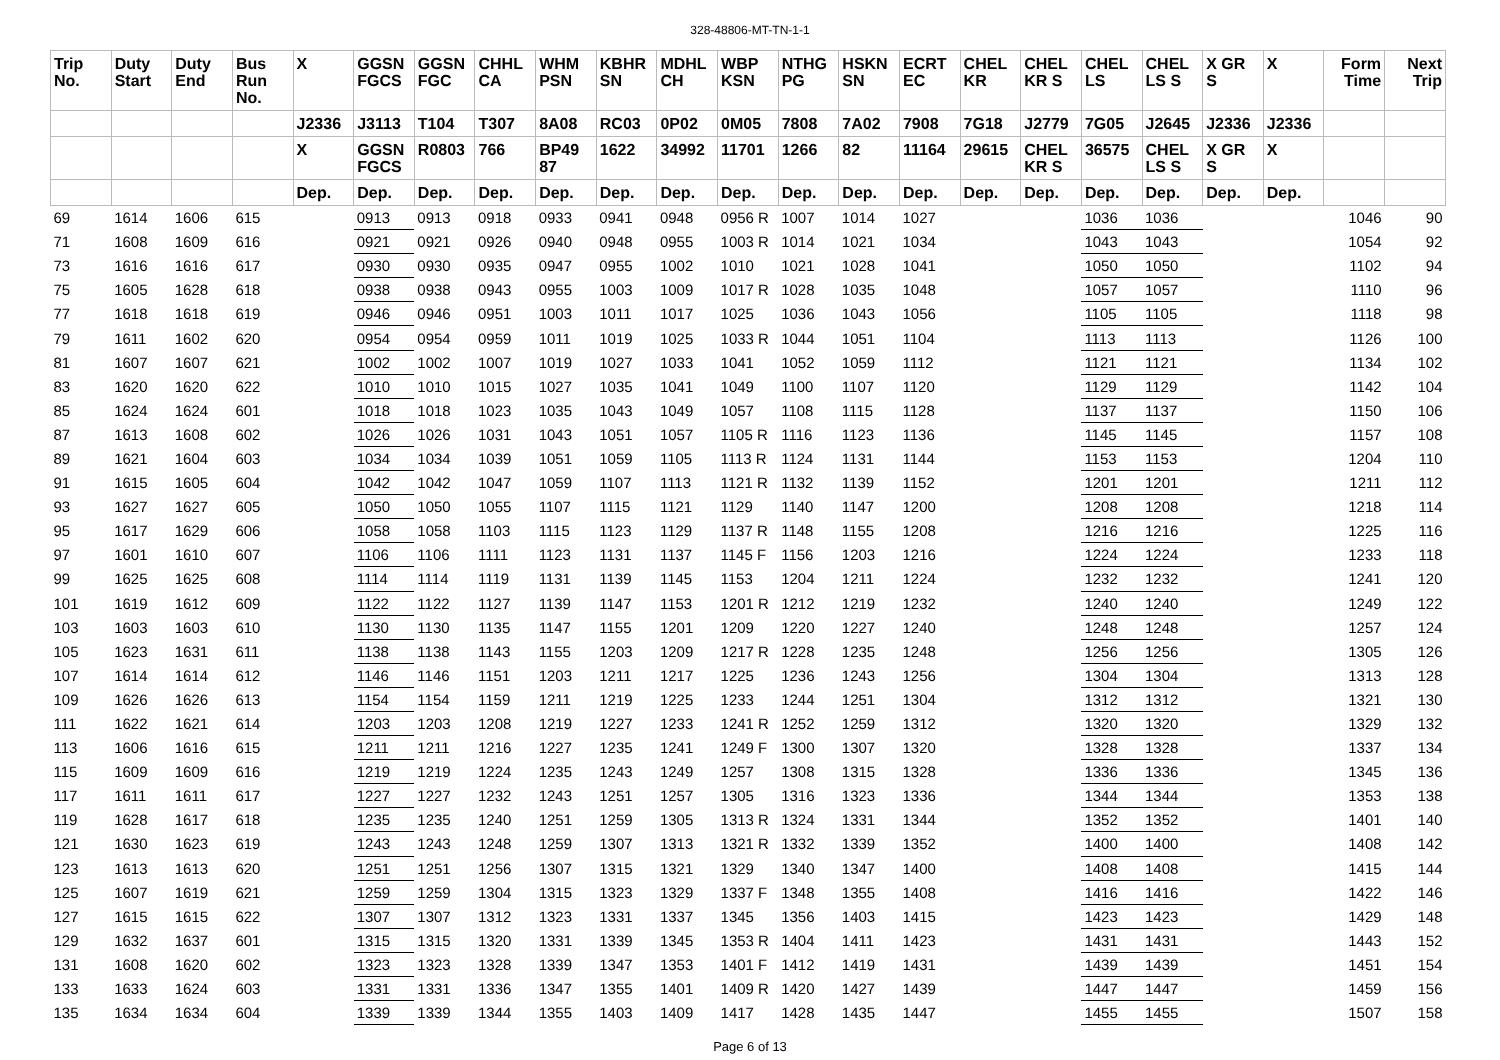328-48806-MT-TN-1-1
| Trip No. | Duty Start | Duty End | Bus Run No. | X | GGSN FGCS | GGSN FGC | CHHL CA | WHM PSN | KBHR SN | MDHL CH | WBP KSN | NTHG PG | HSKN SN | ECRT EC | CHEL KR | CHEL KR S | CHEL LS | CHEL LS S | X GR S | X | Form Time | Next Trip |
| --- | --- | --- | --- | --- | --- | --- | --- | --- | --- | --- | --- | --- | --- | --- | --- | --- | --- | --- | --- | --- | --- | --- |
| | | | | J2336 | J3113 | T104 | T307 | 8A08 | RC03 | 0P02 | 0M05 | 7808 | 7A02 | 7908 | 7G18 | J2779 | 7G05 | J2645 | J2336 | J2336 | | |
| | | | | X | GGSN FGCS | R0803 | 766 | BP49 87 | 1622 | 34992 | 11701 | 1266 | 82 | 11164 | 29615 | CHEL KR S | 36575 | CHEL LS S | X GR S | X | | |
| | | | | Dep. | Dep. | Dep. | Dep. | Dep. | Dep. | Dep. | Dep. | Dep. | Dep. | Dep. | Dep. | Dep. | Dep. | Dep. | Dep. | Dep. | | |
| 69 | 1614 | 1606 | 615 | | 0913 | 0913 | 0918 | 0933 | 0941 | 0948 | 0956 R | 1007 | 1014 | 1027 | | | 1036 | 1036 | | | 1046 | 90 |
| 71 | 1608 | 1609 | 616 | | 0921 | 0921 | 0926 | 0940 | 0948 | 0955 | 1003 R | 1014 | 1021 | 1034 | | | 1043 | 1043 | | | 1054 | 92 |
| 73 | 1616 | 1616 | 617 | | 0930 | 0930 | 0935 | 0947 | 0955 | 1002 | 1010 | 1021 | 1028 | 1041 | | | 1050 | 1050 | | | 1102 | 94 |
| 75 | 1605 | 1628 | 618 | | 0938 | 0938 | 0943 | 0955 | 1003 | 1009 | 1017 R | 1028 | 1035 | 1048 | | | 1057 | 1057 | | | 1110 | 96 |
| 77 | 1618 | 1618 | 619 | | 0946 | 0946 | 0951 | 1003 | 1011 | 1017 | 1025 | 1036 | 1043 | 1056 | | | 1105 | 1105 | | | 1118 | 98 |
| 79 | 1611 | 1602 | 620 | | 0954 | 0954 | 0959 | 1011 | 1019 | 1025 | 1033 R | 1044 | 1051 | 1104 | | | 1113 | 1113 | | | 1126 | 100 |
| 81 | 1607 | 1607 | 621 | | 1002 | 1002 | 1007 | 1019 | 1027 | 1033 | 1041 | 1052 | 1059 | 1112 | | | 1121 | 1121 | | | 1134 | 102 |
| 83 | 1620 | 1620 | 622 | | 1010 | 1010 | 1015 | 1027 | 1035 | 1041 | 1049 | 1100 | 1107 | 1120 | | | 1129 | 1129 | | | 1142 | 104 |
| 85 | 1624 | 1624 | 601 | | 1018 | 1018 | 1023 | 1035 | 1043 | 1049 | 1057 | 1108 | 1115 | 1128 | | | 1137 | 1137 | | | 1150 | 106 |
| 87 | 1613 | 1608 | 602 | | 1026 | 1026 | 1031 | 1043 | 1051 | 1057 | 1105 R | 1116 | 1123 | 1136 | | | 1145 | 1145 | | | 1157 | 108 |
| 89 | 1621 | 1604 | 603 | | 1034 | 1034 | 1039 | 1051 | 1059 | 1105 | 1113 R | 1124 | 1131 | 1144 | | | 1153 | 1153 | | | 1204 | 110 |
| 91 | 1615 | 1605 | 604 | | 1042 | 1042 | 1047 | 1059 | 1107 | 1113 | 1121 R | 1132 | 1139 | 1152 | | | 1201 | 1201 | | | 1211 | 112 |
| 93 | 1627 | 1627 | 605 | | 1050 | 1050 | 1055 | 1107 | 1115 | 1121 | 1129 | 1140 | 1147 | 1200 | | | 1208 | 1208 | | | 1218 | 114 |
| 95 | 1617 | 1629 | 606 | | 1058 | 1058 | 1103 | 1115 | 1123 | 1129 | 1137 R | 1148 | 1155 | 1208 | | | 1216 | 1216 | | | 1225 | 116 |
| 97 | 1601 | 1610 | 607 | | 1106 | 1106 | 1111 | 1123 | 1131 | 1137 | 1145 F | 1156 | 1203 | 1216 | | | 1224 | 1224 | | | 1233 | 118 |
| 99 | 1625 | 1625 | 608 | | 1114 | 1114 | 1119 | 1131 | 1139 | 1145 | 1153 | 1204 | 1211 | 1224 | | | 1232 | 1232 | | | 1241 | 120 |
| 101 | 1619 | 1612 | 609 | | 1122 | 1122 | 1127 | 1139 | 1147 | 1153 | 1201 R | 1212 | 1219 | 1232 | | | 1240 | 1240 | | | 1249 | 122 |
| 103 | 1603 | 1603 | 610 | | 1130 | 1130 | 1135 | 1147 | 1155 | 1201 | 1209 | 1220 | 1227 | 1240 | | | 1248 | 1248 | | | 1257 | 124 |
| 105 | 1623 | 1631 | 611 | | 1138 | 1138 | 1143 | 1155 | 1203 | 1209 | 1217 R | 1228 | 1235 | 1248 | | | 1256 | 1256 | | | 1305 | 126 |
| 107 | 1614 | 1614 | 612 | | 1146 | 1146 | 1151 | 1203 | 1211 | 1217 | 1225 | 1236 | 1243 | 1256 | | | 1304 | 1304 | | | 1313 | 128 |
| 109 | 1626 | 1626 | 613 | | 1154 | 1154 | 1159 | 1211 | 1219 | 1225 | 1233 | 1244 | 1251 | 1304 | | | 1312 | 1312 | | | 1321 | 130 |
| 111 | 1622 | 1621 | 614 | | 1203 | 1203 | 1208 | 1219 | 1227 | 1233 | 1241 R | 1252 | 1259 | 1312 | | | 1320 | 1320 | | | 1329 | 132 |
| 113 | 1606 | 1616 | 615 | | 1211 | 1211 | 1216 | 1227 | 1235 | 1241 | 1249 F | 1300 | 1307 | 1320 | | | 1328 | 1328 | | | 1337 | 134 |
| 115 | 1609 | 1609 | 616 | | 1219 | 1219 | 1224 | 1235 | 1243 | 1249 | 1257 | 1308 | 1315 | 1328 | | | 1336 | 1336 | | | 1345 | 136 |
| 117 | 1611 | 1611 | 617 | | 1227 | 1227 | 1232 | 1243 | 1251 | 1257 | 1305 | 1316 | 1323 | 1336 | | | 1344 | 1344 | | | 1353 | 138 |
| 119 | 1628 | 1617 | 618 | | 1235 | 1235 | 1240 | 1251 | 1259 | 1305 | 1313 R | 1324 | 1331 | 1344 | | | 1352 | 1352 | | | 1401 | 140 |
| 121 | 1630 | 1623 | 619 | | 1243 | 1243 | 1248 | 1259 | 1307 | 1313 | 1321 R | 1332 | 1339 | 1352 | | | 1400 | 1400 | | | 1408 | 142 |
| 123 | 1613 | 1613 | 620 | | 1251 | 1251 | 1256 | 1307 | 1315 | 1321 | 1329 | 1340 | 1347 | 1400 | | | 1408 | 1408 | | | 1415 | 144 |
| 125 | 1607 | 1619 | 621 | | 1259 | 1259 | 1304 | 1315 | 1323 | 1329 | 1337 F | 1348 | 1355 | 1408 | | | 1416 | 1416 | | | 1422 | 146 |
| 127 | 1615 | 1615 | 622 | | 1307 | 1307 | 1312 | 1323 | 1331 | 1337 | 1345 | 1356 | 1403 | 1415 | | | 1423 | 1423 | | | 1429 | 148 |
| 129 | 1632 | 1637 | 601 | | 1315 | 1315 | 1320 | 1331 | 1339 | 1345 | 1353 R | 1404 | 1411 | 1423 | | | 1431 | 1431 | | | 1443 | 152 |
| 131 | 1608 | 1620 | 602 | | 1323 | 1323 | 1328 | 1339 | 1347 | 1353 | 1401 F | 1412 | 1419 | 1431 | | | 1439 | 1439 | | | 1451 | 154 |
| 133 | 1633 | 1624 | 603 | | 1331 | 1331 | 1336 | 1347 | 1355 | 1401 | 1409 R | 1420 | 1427 | 1439 | | | 1447 | 1447 | | | 1459 | 156 |
| 135 | 1634 | 1634 | 604 | | 1339 | 1339 | 1344 | 1355 | 1403 | 1409 | 1417 | 1428 | 1435 | 1447 | | | 1455 | 1455 | | | 1507 | 158 |
Page 6 of 13